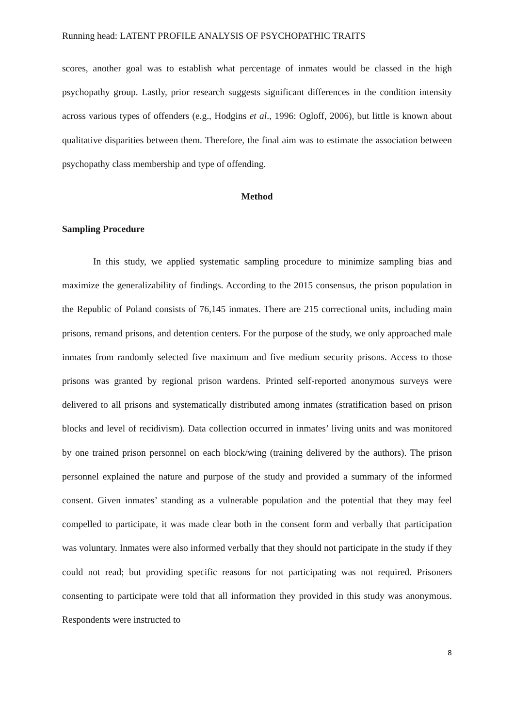Running head: LATENT PROFILE ANALYSIS OF PSYCHOPATHIC TRAITS
scores, another goal was to establish what percentage of inmates would be classed in the high psychopathy group. Lastly, prior research suggests significant differences in the condition intensity across various types of offenders (e.g., Hodgins et al., 1996: Ogloff, 2006), but little is known about qualitative disparities between them. Therefore, the final aim was to estimate the association between psychopathy class membership and type of offending.
Method
Sampling Procedure
In this study, we applied systematic sampling procedure to minimize sampling bias and maximize the generalizability of findings. According to the 2015 consensus, the prison population in the Republic of Poland consists of 76,145 inmates. There are 215 correctional units, including main prisons, remand prisons, and detention centers. For the purpose of the study, we only approached male inmates from randomly selected five maximum and five medium security prisons. Access to those prisons was granted by regional prison wardens. Printed self-reported anonymous surveys were delivered to all prisons and systematically distributed among inmates (stratification based on prison blocks and level of recidivism). Data collection occurred in inmates’ living units and was monitored by one trained prison personnel on each block/wing (training delivered by the authors). The prison personnel explained the nature and purpose of the study and provided a summary of the informed consent. Given inmates’ standing as a vulnerable population and the potential that they may feel compelled to participate, it was made clear both in the consent form and verbally that participation was voluntary. Inmates were also informed verbally that they should not participate in the study if they could not read; but providing specific reasons for not participating was not required. Prisoners consenting to participate were told that all information they provided in this study was anonymous. Respondents were instructed to
8